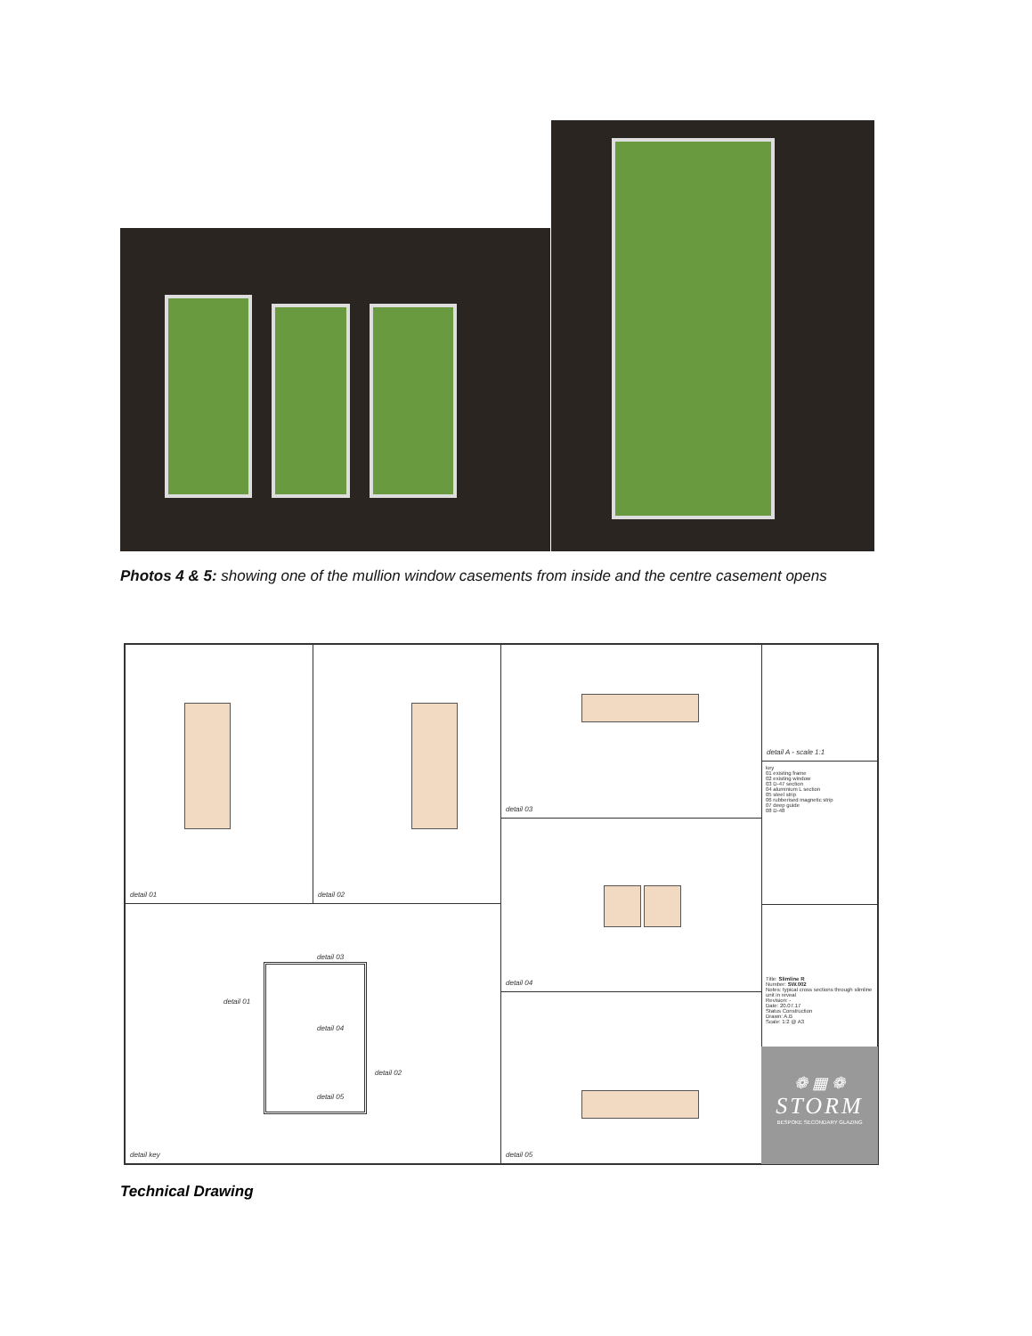Photos 4 & 5: showing one of the mullion window casements from inside and the centre casement opens
detail 01 detail 02 detail 03
detail 04
detail 05
detail A - scale 1:1
key
01 existing frame
02 existing window
03 D-47 section
04 aluminium L section
05 steel strip
06 rubberised magnetic strip
07 deep guide
08 D-48
Title: Slimline R
Number: SW.002
Notes: typical cross sections through slimline unit in reveal
Revision: -
Date: 20.07.17
Status Construction
Drawn: A.B
Scale: 1:2 @ A3
detail key
detail 03
detail 01
detail 04
detail 02
detail 05
❁ ▦ ❁
STORM
BESPOKE SECONDARY GLAZING
Technical Drawing